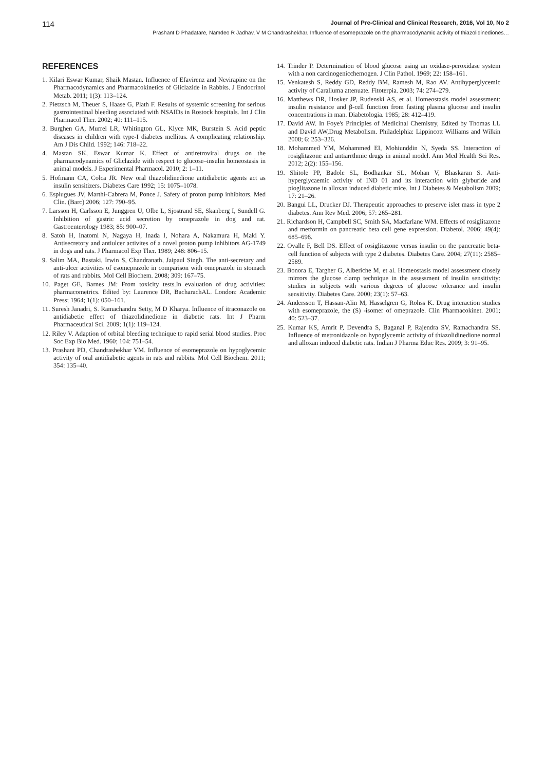114 Journal of Pre-Clinical and Clinical Research, 2016, Vol 10, No 2
Prashant D Phadatare, Namdeo R Jadhav, V M Chandrashekhar. Influence of esomeprazole on the pharmacodynamic activity of thiazolidinediones…
REFERENCES
1. Kilari Eswar Kumar, Shaik Mastan. Influence of Efavirenz and Nevirapine on the Pharmacodynamics and Pharmacokinetics of Gliclazide in Rabbits. J Endocrinol Metab. 2011; 1(3): 113–124.
2. Pietzsch M, Theuer S, Haase G, Plath F. Results of systemic screening for serious gastrointestinal bleeding associated with NSAIDs in Rostock hospitals. Int J Clin Pharmacol Ther. 2002; 40: 111–115.
3. Burghen GA, Murrel LR, Whitington GL, Klyce MK, Burstein S. Acid peptic diseases in children with type-I diabetes mellitus. A complicating relationship. Am J Dis Child. 1992; 146: 718–22.
4. Mastan SK, Eswar Kumar K. Effect of antiretroviral drugs on the pharmacodynamics of Gliclazide with respect to glucose–insulin homeostasis in animal models. J Experimental Pharmacol. 2010; 2: 1–11.
5. Hofmann CA, Colca JR. New oral thiazolidinedione antidiabetic agents act as insulin sensitizers. Diabetes Care 1992; 15: 1075–1078.
6. Esplugues JV, Marthi-Cabrera M, Ponce J. Safety of proton pump inhibitors. Med Clin. (Barc) 2006; 127: 790–95.
7. Larsson H, Carlsson E, Junggren U, Olbe L, Sjostrand SE, Skanberg I, Sundell G. Inhibition of gastric acid secretion by omeprazole in dog and rat. Gastroenterology 1983; 85: 900–07.
8. Satoh H, Inatomi N, Nagaya H, Inada I, Nohara A, Nakamura H, Maki Y. Antisecretory and antiulcer activites of a novel proton pump inhibitors AG-1749 in dogs and rats. J Pharmacol Exp Ther. 1989; 248: 806–15.
9. Salim MA, Bastaki, Irwin S, Chandranath, Jaipaul Singh. The anti-secretary and anti-ulcer activities of esomeprazole in comparison with omeprazole in stomach of rats and rabbits. Mol Cell Biochem. 2008; 309: 167–75.
10. Paget GE, Barnes JM: From toxicity tests.In evaluation of drug activities: pharmacometrics. Edited by: Laurence DR, BacharachAL. London: Academic Press; 1964; 1(1): 050–161.
11. Suresh Janadri, S. Ramachandra Setty, M D Kharya. Influence of itraconazole on antidiabetic effect of thiazolidinedione in diabetic rats. Int J Pharm Pharmaceutical Sci. 2009; 1(1): 119–124.
12. Riley V. Adaption of orbital bleeding technique to rapid serial blood studies. Proc Soc Exp Bio Med. 1960; 104: 751–54.
13. Prashant PD, Chandrashekhar VM. Influence of esomeprazole on hypoglycemic activity of oral antidiabetic agents in rats and rabbits. Mol Cell Biochem. 2011; 354: 135–40.
14. Trinder P. Determination of blood glucose using an oxidase-peroxidase system with a non carcinogenicchemogen. J Clin Pathol. 1969; 22: 158–161.
15. Venkatesh S, Reddy GD, Reddy BM, Ramesh M, Rao AV. Antihyperglycemic activity of Caralluma attenuate. Fitoterpia. 2003; 74: 274–279.
16. Matthews DR, Hosker JP, Rudenski AS, et al. Homeostasis model assessment: insulin resistance and β-cell function from fasting plasma glucose and insulin concentrations in man. Diabetologia. 1985; 28: 412–419.
17. David AW. In Foye's Principles of Medicinal Chemistry, Edited by Thomas LL and David AW,Drug Metabolism. Philadelphia: Lippincott Williams and Wilkin 2008; 6: 253–326.
18. Mohammed YM, Mohammed EI, Mohiunddin N, Syeda SS. Interaction of rosiglitazone and antiarrthmic drugs in animal model. Ann Med Health Sci Res. 2012; 2(2): 155–156.
19. Shitole PP, Badole SL, Bodhankar SL, Mohan V, Bhaskaran S. Anti-hyperglycaemic activity of IND 01 and its interaction with glyburide and pioglitazone in alloxan induced diabetic mice. Int J Diabetes & Metabolism 2009; 17: 21–26.
20. Bangui LL, Drucker DJ. Therapeutic approaches to preserve islet mass in type 2 diabetes. Ann Rev Med. 2006; 57: 265–281.
21. Richardson H, Campbell SC, Smith SA, Macfarlane WM. Effects of rosiglitazone and metformin on pancreatic beta cell gene expression. Diabetol. 2006; 49(4): 685–696.
22. Ovalle F, Bell DS. Effect of rosiglitazone versus insulin on the pancreatic beta-cell function of subjects with type 2 diabetes. Diabetes Care. 2004; 27(11): 2585–2589.
23. Bonora E, Targher G, Alberiche M, et al. Homeostasis model assessment closely mirrors the glucose clamp technique in the assessment of insulin sensitivity: studies in subjects with various degrees of glucose tolerance and insulin sensitivity. Diabetes Care. 2000; 23(1): 57–63.
24. Andersson T, Hassan-Alin M, Hasselgren G, Rohss K. Drug interaction studies with esomeprazole, the (S) -isomer of omeprazole. Clin Pharmacokinet. 2001; 40: 523–37.
25. Kumar KS, Amrit P, Devendra S, Baganal P, Rajendra SV, Ramachandra SS. Influence of metronidazole on hypoglycemic activity of thiazolidinedione normal and alloxan induced diabetic rats. Indian J Pharma Educ Res. 2009; 3: 91–95.